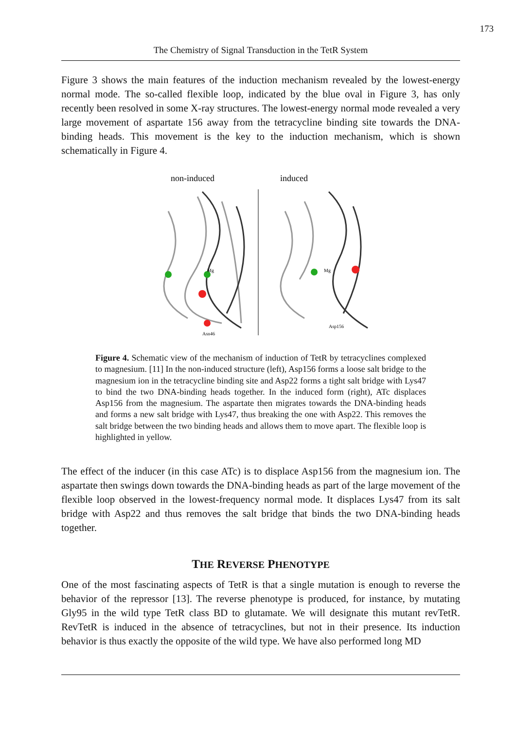173
The Chemistry of Signal Transduction in the TetR System
Figure 3 shows the main features of the induction mechanism revealed by the lowest-energy normal mode. The so-called flexible loop, indicated by the blue oval in Figure 3, has only recently been resolved in some X-ray structures. The lowest-energy normal mode revealed a very large movement of aspartate 156 away from the tetracycline binding site towards the DNA-binding heads. This movement is the key to the induction mechanism, which is shown schematically in Figure 4.
non-induced
induced
Mg
Mg
Asn46
Asp156
Figure 4. Schematic view of the mechanism of induction of TetR by tetracyclines complexed to magnesium. [11] In the non-induced structure (left), Asp156 forms a loose salt bridge to the magnesium ion in the tetracycline binding site and Asp22 forms a tight salt bridge with Lys47 to bind the two DNA-binding heads together. In the induced form (right), ATc displaces Asp156 from the magnesium. The aspartate then migrates towards the DNA-binding heads and forms a new salt bridge with Lys47, thus breaking the one with Asp22. This removes the salt bridge between the two binding heads and allows them to move apart. The flexible loop is highlighted in yellow.
The effect of the inducer (in this case ATc) is to displace Asp156 from the magnesium ion. The aspartate then swings down towards the DNA-binding heads as part of the large movement of the flexible loop observed in the lowest-frequency normal mode. It displaces Lys47 from its salt bridge with Asp22 and thus removes the salt bridge that binds the two DNA-binding heads together.
THE REVERSE PHENOTYPE
One of the most fascinating aspects of TetR is that a single mutation is enough to reverse the behavior of the repressor [13]. The reverse phenotype is produced, for instance, by mutating Gly95 in the wild type TetR class BD to glutamate. We will designate this mutant revTetR. RevTetR is induced in the absence of tetracyclines, but not in their presence. Its induction behavior is thus exactly the opposite of the wild type. We have also performed long MD